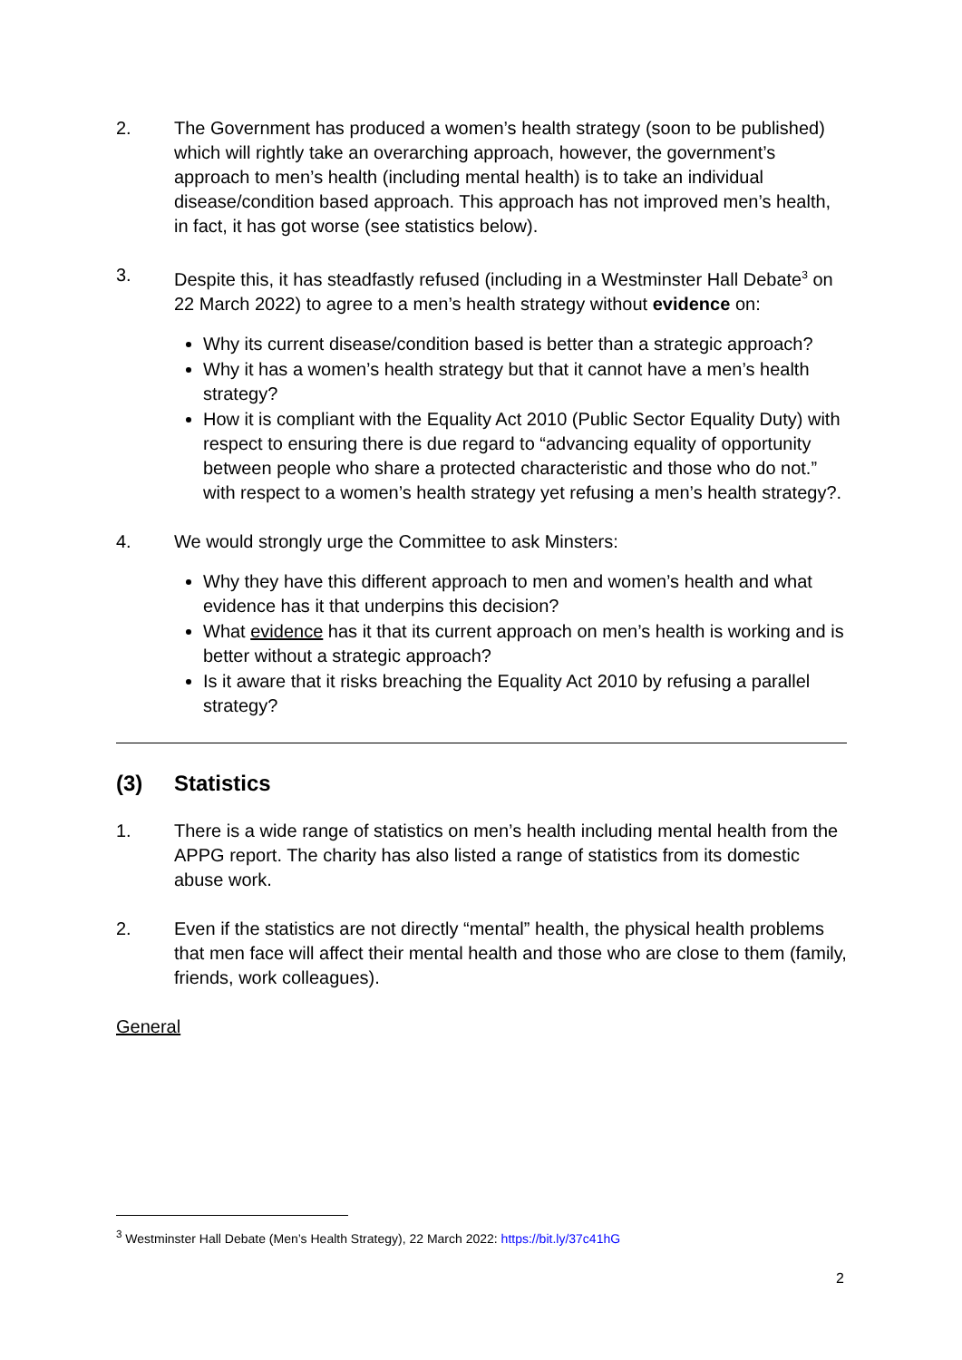2. The Government has produced a women’s health strategy (soon to be published) which will rightly take an overarching approach, however, the government’s approach to men’s health (including mental health) is to take an individual disease/condition based approach. This approach has not improved men’s health, in fact, it has got worse (see statistics below).
3. Despite this, it has steadfastly refused (including in a Westminster Hall Debate<sup>3</sup> on 22 March 2022) to agree to a men’s health strategy without evidence on:
Why its current disease/condition based is better than a strategic approach?
Why it has a women’s health strategy but that it cannot have a men’s health strategy?
How it is compliant with the Equality Act 2010 (Public Sector Equality Duty) with respect to ensuring there is due regard to “advancing equality of opportunity between people who share a protected characteristic and those who do not.” with respect to a women’s health strategy yet refusing a men’s health strategy?.
4. We would strongly urge the Committee to ask Minsters:
Why they have this different approach to men and women’s health and what evidence has it that underpins this decision?
What evidence has it that its current approach on men’s health is working and is better without a strategic approach?
Is it aware that it risks breaching the Equality Act 2010 by refusing a parallel strategy?
(3) Statistics
1. There is a wide range of statistics on men’s health including mental health from the APPG report. The charity has also listed a range of statistics from its domestic abuse work.
2. Even if the statistics are not directly “mental” health, the physical health problems that men face will affect their mental health and those who are close to them (family, friends, work colleagues).
General
<sup>3</sup> Westminster Hall Debate (Men’s Health Strategy), 22 March 2022: https://bit.ly/37c41hG
2